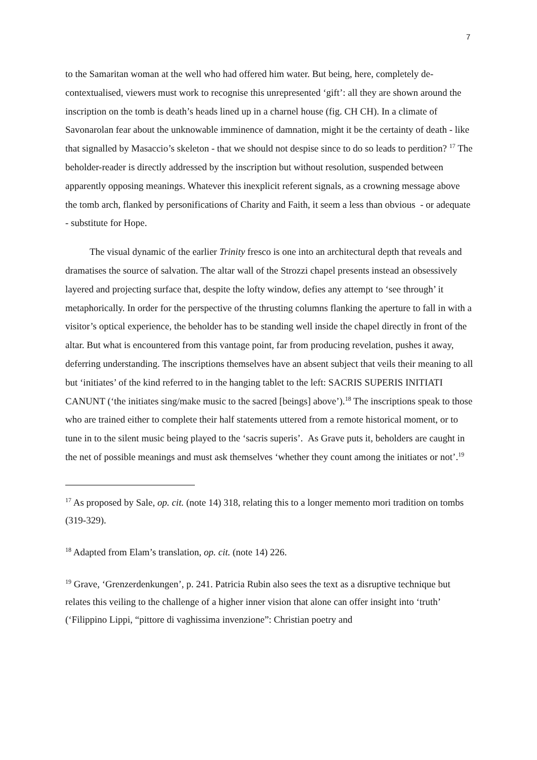7
to the Samaritan woman at the well who had offered him water. But being, here, completely de-contextualised, viewers must work to recognise this unrepresented ‘gift’: all they are shown around the inscription on the tomb is death’s heads lined up in a charnel house (fig. CH CH). In a climate of Savonarolan fear about the unknowable imminence of damnation, might it be the certainty of death - like that signalled by Masaccio’s skeleton - that we should not despise since to do so leads to perdition? <sup>17</sup> The beholder-reader is directly addressed by the inscription but without resolution, suspended between apparently opposing meanings. Whatever this inexplicit referent signals, as a crowning message above the tomb arch, flanked by personifications of Charity and Faith, it seem a less than obvious - or adequate - substitute for Hope.
The visual dynamic of the earlier Trinity fresco is one into an architectural depth that reveals and dramatises the source of salvation. The altar wall of the Strozzi chapel presents instead an obsessively layered and projecting surface that, despite the lofty window, defies any attempt to ‘see through’ it metaphorically. In order for the perspective of the thrusting columns flanking the aperture to fall in with a visitor’s optical experience, the beholder has to be standing well inside the chapel directly in front of the altar. But what is encountered from this vantage point, far from producing revelation, pushes it away, deferring understanding. The inscriptions themselves have an absent subject that veils their meaning to all but ‘initiates’ of the kind referred to in the hanging tablet to the left: SACRIS SUPERIS INITIATI CANUNT (‘the initiates sing/make music to the sacred [beings] above’).<sup>18</sup> The inscriptions speak to those who are trained either to complete their half statements uttered from a remote historical moment, or to tune in to the silent music being played to the ‘sacris superis’. As Grave puts it, beholders are caught in the net of possible meanings and must ask themselves ‘whether they count among the initiates or not’.<sup>19</sup>
<sup>17</sup> As proposed by Sale, op. cit. (note 14) 318, relating this to a longer memento mori tradition on tombs (319-329).
<sup>18</sup> Adapted from Elam’s translation, op. cit. (note 14) 226.
<sup>19</sup> Grave, ‘Grenzerdenkungen’, p. 241. Patricia Rubin also sees the text as a disruptive technique but relates this veiling to the challenge of a higher inner vision that alone can offer insight into ‘truth’ (‘Filippino Lippi, “pittore di vaghissima invenzione”: Christian poetry and